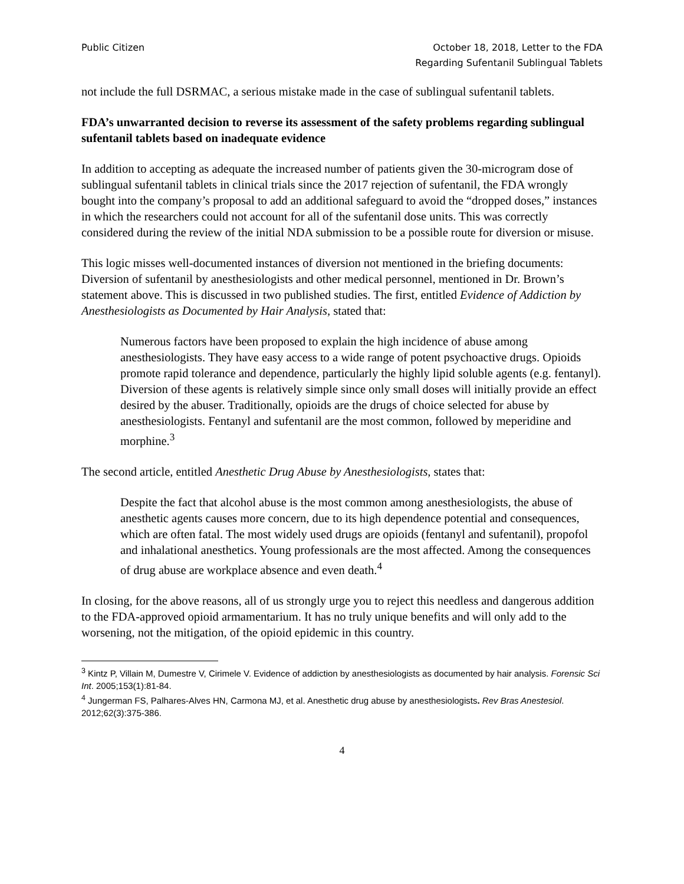Public Citizen October 18, 2018, Letter to the FDA
Regarding Sufentanil Sublingual Tablets
not include the full DSRMAC, a serious mistake made in the case of sublingual sufentanil tablets.
FDA’s unwarranted decision to reverse its assessment of the safety problems regarding sublingual sufentanil tablets based on inadequate evidence
In addition to accepting as adequate the increased number of patients given the 30-microgram dose of sublingual sufentanil tablets in clinical trials since the 2017 rejection of sufentanil, the FDA wrongly bought into the company’s proposal to add an additional safeguard to avoid the “dropped doses,” instances in which the researchers could not account for all of the sufentanil dose units. This was correctly considered during the review of the initial NDA submission to be a possible route for diversion or misuse.
This logic misses well-documented instances of diversion not mentioned in the briefing documents: Diversion of sufentanil by anesthesiologists and other medical personnel, mentioned in Dr. Brown’s statement above. This is discussed in two published studies. The first, entitled Evidence of Addiction by Anesthesiologists as Documented by Hair Analysis, stated that:
Numerous factors have been proposed to explain the high incidence of abuse among anesthesiologists. They have easy access to a wide range of potent psychoactive drugs. Opioids promote rapid tolerance and dependence, particularly the highly lipid soluble agents (e.g. fentanyl). Diversion of these agents is relatively simple since only small doses will initially provide an effect desired by the abuser. Traditionally, opioids are the drugs of choice selected for abuse by anesthesiologists. Fentanyl and sufentanil are the most common, followed by meperidine and morphine.<sup>3</sup>
The second article, entitled Anesthetic Drug Abuse by Anesthesiologists, states that:
Despite the fact that alcohol abuse is the most common among anesthesiologists, the abuse of anesthetic agents causes more concern, due to its high dependence potential and consequences, which are often fatal. The most widely used drugs are opioids (fentanyl and sufentanil), propofol and inhalational anesthetics. Young professionals are the most affected. Among the consequences of drug abuse are workplace absence and even death.<sup>4</sup>
In closing, for the above reasons, all of us strongly urge you to reject this needless and dangerous addition to the FDA-approved opioid armamentarium. It has no truly unique benefits and will only add to the worsening, not the mitigation, of the opioid epidemic in this country.
<sup>3</sup> Kintz P, Villain M, Dumestre V, Cirimele V. Evidence of addiction by anesthesiologists as documented by hair analysis. Forensic Sci Int. 2005;153(1):81-84.
<sup>4</sup> Jungerman FS, Palhares-Alves HN, Carmona MJ, et al. Anesthetic drug abuse by anesthesiologists. Rev Bras Anestesiol. 2012;62(3):375-386.
4